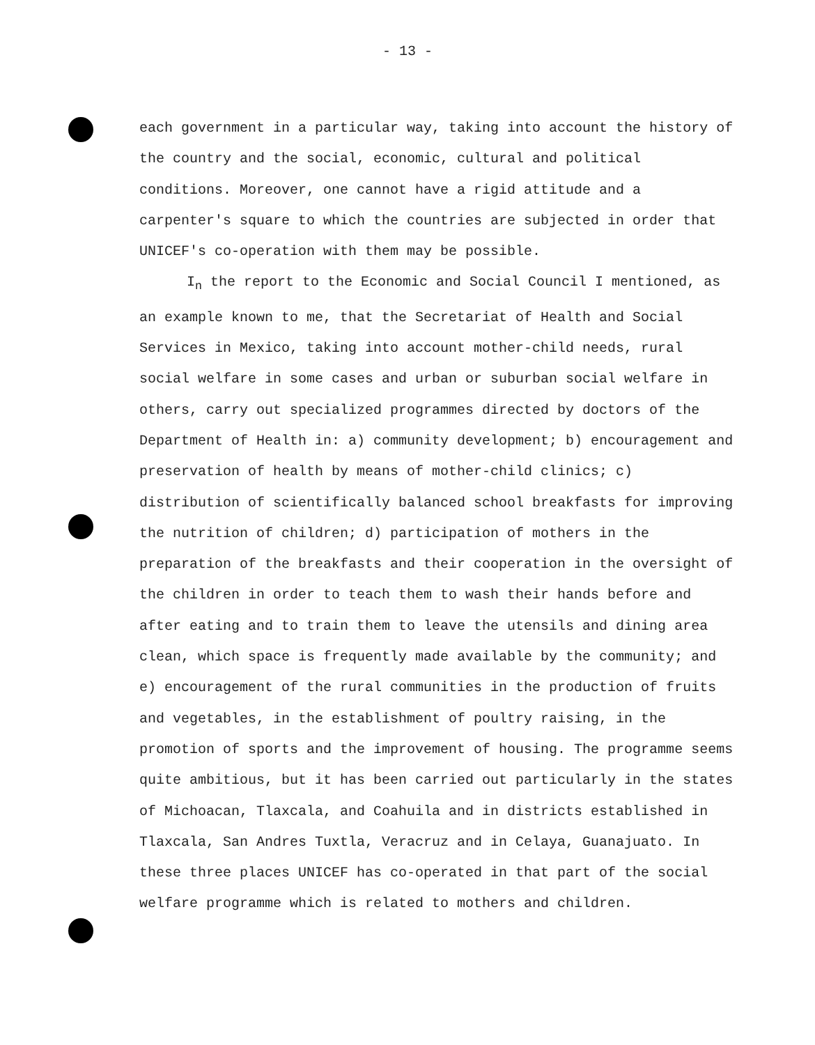- 13 -
each government in a particular way, taking into account the history of the country and the social, economic, cultural and political conditions. Moreover, one cannot have a rigid attitude and a carpenter's square to which the countries are subjected in order that UNICEF's co-operation with them may be possible.
I<sub>n</sub> the report to the Economic and Social Council I mentioned, as an example known to me, that the Secretariat of Health and Social Services in Mexico, taking into account mother-child needs, rural social welfare in some cases and urban or suburban social welfare in others, carry out specialized programmes directed by doctors of the Department of Health in: a) community development; b) encouragement and preservation of health by means of mother-child clinics; c) distribution of scientifically balanced school breakfasts for improving the nutrition of children; d) participation of mothers in the preparation of the breakfasts and their cooperation in the oversight of the children in order to teach them to wash their hands before and after eating and to train them to leave the utensils and dining area clean, which space is frequently made available by the community; and e) encouragement of the rural communities in the production of fruits and vegetables, in the establishment of poultry raising, in the promotion of sports and the improvement of housing. The programme seems quite ambitious, but it has been carried out particularly in the states of Michoacan, Tlaxcala, and Coahuila and in districts established in Tlaxcala, San Andres Tuxtla, Veracruz and in Celaya, Guanajuato. In these three places UNICEF has co-operated in that part of the social welfare programme which is related to mothers and children.